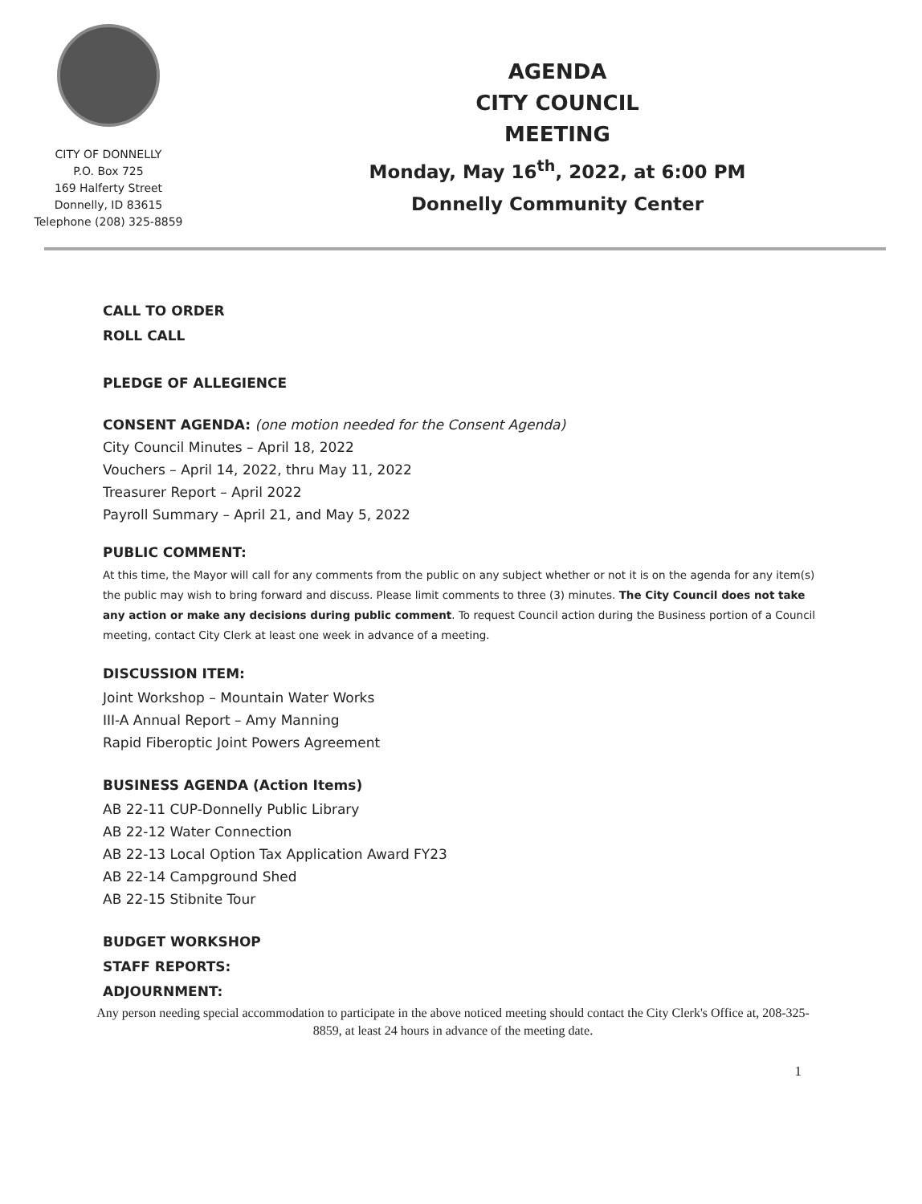CITY OF DONNELLY
P.O. Box 725
169 Halferty Street
Donnelly, ID 83615
Telephone (208) 325-8859
AGENDA
CITY COUNCIL
MEETING
Monday, May 16<sup>th</sup>, 2022, at 6:00 PM
Donnelly Community Center
CALL TO ORDER
ROLL CALL
PLEDGE OF ALLEGIENCE
CONSENT AGENDA: (one motion needed for the Consent Agenda)
City Council Minutes – April 18, 2022
Vouchers – April 14, 2022, thru May 11, 2022
Treasurer Report – April 2022
Payroll Summary – April 21, and May 5, 2022
PUBLIC COMMENT:
At this time, the Mayor will call for any comments from the public on any subject whether or not it is on the agenda for any item(s) the public may wish to bring forward and discuss. Please limit comments to three (3) minutes. The City Council does not take any action or make any decisions during public comment. To request Council action during the Business portion of a Council meeting, contact City Clerk at least one week in advance of a meeting.
DISCUSSION ITEM:
Joint Workshop – Mountain Water Works
III-A Annual Report – Amy Manning
Rapid Fiberoptic Joint Powers Agreement
BUSINESS AGENDA (Action Items)
AB 22-11 CUP-Donnelly Public Library
AB 22-12 Water Connection
AB 22-13 Local Option Tax Application Award FY23
AB 22-14 Campground Shed
AB 22-15 Stibnite Tour
BUDGET WORKSHOP
STAFF REPORTS:
ADJOURNMENT:
Any person needing special accommodation to participate in the above noticed meeting should contact the City Clerk's Office at, 208-325-8859, at least 24 hours in advance of the meeting date.
1